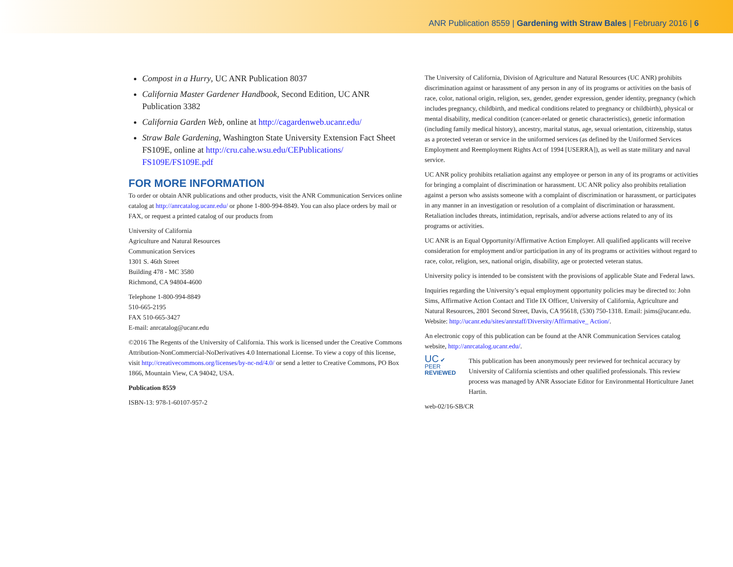ANR Publication 8559 | Gardening with Straw Bales | February 2016 | 6
Compost in a Hurry, UC ANR Publication 8037
California Master Gardener Handbook, Second Edition, UC ANR Publication 3382
California Garden Web, online at http://cagardenweb.ucanr.edu/
Straw Bale Gardening, Washington State University Extension Fact Sheet FS109E, online at http://cru.cahe.wsu.edu/CEPublications/ FS109E/FS109E.pdf
FOR MORE INFORMATION
To order or obtain ANR publications and other products, visit the ANR Communication Services online catalog at http://anrcatalog.ucanr.edu/ or phone 1-800-994-8849. You can also place orders by mail or FAX, or request a printed catalog of our products from
University of California
Agriculture and Natural Resources
Communication Services
1301 S. 46th Street
Building 478 - MC 3580
Richmond, CA 94804-4600
Telephone 1-800-994-8849
510-665-2195
FAX 510-665-3427
E-mail: anrcatalog@ucanr.edu
©2016 The Regents of the University of California. This work is licensed under the Creative Commons Attribution-NonCommercial-NoDerivatives 4.0 International License. To view a copy of this license, visit http://creativecommons.org/licenses/by-nc-nd/4.0/ or send a letter to Creative Commons, PO Box 1866, Mountain View, CA 94042, USA.
Publication 8559
ISBN-13: 978-1-60107-957-2
The University of California, Division of Agriculture and Natural Resources (UC ANR) prohibits discrimination against or harassment of any person in any of its programs or activities on the basis of race, color, national origin, religion, sex, gender, gender expression, gender identity, pregnancy (which includes pregnancy, childbirth, and medical conditions related to pregnancy or childbirth), physical or mental disability, medical condition (cancer-related or genetic characteristics), genetic information (including family medical history), ancestry, marital status, age, sexual orientation, citizenship, status as a protected veteran or service in the uniformed services (as defined by the Uniformed Services Employment and Reemployment Rights Act of 1994 [USERRA]), as well as state military and naval service.
UC ANR policy prohibits retaliation against any employee or person in any of its programs or activities for bringing a complaint of discrimination or harassment. UC ANR policy also prohibits retaliation against a person who assists someone with a complaint of discrimination or harassment, or participates in any manner in an investigation or resolution of a complaint of discrimination or harassment. Retaliation includes threats, intimidation, reprisals, and/or adverse actions related to any of its programs or activities.
UC ANR is an Equal Opportunity/Affirmative Action Employer. All qualified applicants will receive consideration for employment and/or participation in any of its programs or activities without regard to race, color, religion, sex, national origin, disability, age or protected veteran status.
University policy is intended to be consistent with the provisions of applicable State and Federal laws.
Inquiries regarding the University’s equal employment opportunity policies may be directed to: John Sims, Affirmative Action Contact and Title IX Officer, University of California, Agriculture and Natural Resources, 2801 Second Street, Davis, CA 95618, (530) 750-1318. Email: jsims@ucanr.edu. Website: http://ucanr.edu/sites/anrstaff/Diversity/Affirmative_ Action/.
An electronic copy of this publication can be found at the ANR Communication Services catalog website, http://anrcatalog.ucanr.edu/.
UC ✔
PEER
REVIEWED
This publication has been anonymously peer reviewed for technical accuracy by University of California scientists and other qualified professionals. This review process was managed by ANR Associate Editor for Environmental Horticulture Janet Hartin.
web-02/16-SB/CR